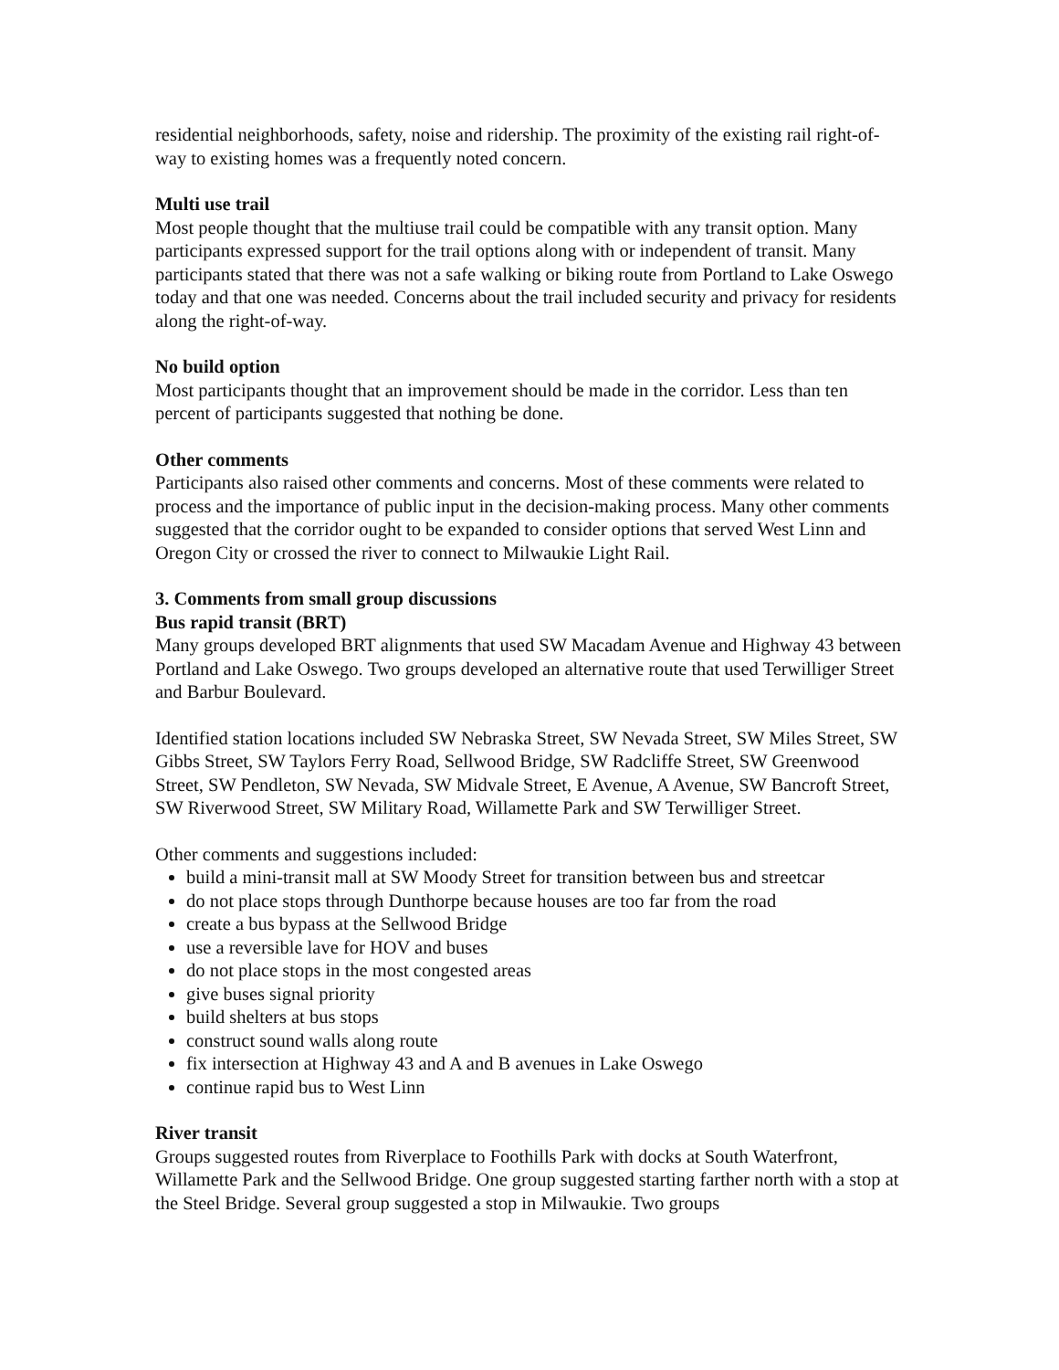residential neighborhoods, safety, noise and ridership. The proximity of the existing rail right-of-way to existing homes was a frequently noted concern.
Multi use trail
Most people thought that the multiuse trail could be compatible with any transit option. Many participants expressed support for the trail options along with or independent of transit. Many participants stated that there was not a safe walking or biking route from Portland to Lake Oswego today and that one was needed. Concerns about the trail included security and privacy for residents along the right-of-way.
No build option
Most participants thought that an improvement should be made in the corridor. Less than ten percent of participants suggested that nothing be done.
Other comments
Participants also raised other comments and concerns. Most of these comments were related to process and the importance of public input in the decision-making process. Many other comments suggested that the corridor ought to be expanded to consider options that served West Linn and Oregon City or crossed the river to connect to Milwaukie Light Rail.
3. Comments from small group discussions
Bus rapid transit (BRT)
Many groups developed BRT alignments that used SW Macadam Avenue and Highway 43 between Portland and Lake Oswego. Two groups developed an alternative route that used Terwilliger Street and Barbur Boulevard.
Identified station locations included SW Nebraska Street, SW Nevada Street, SW Miles Street, SW Gibbs Street, SW Taylors Ferry Road, Sellwood Bridge, SW Radcliffe Street, SW Greenwood Street, SW Pendleton, SW Nevada, SW Midvale Street, E Avenue, A Avenue, SW Bancroft Street, SW Riverwood Street, SW Military Road, Willamette Park and SW Terwilliger Street.
Other comments and suggestions included:
build a mini-transit mall at SW Moody Street for transition between bus and streetcar
do not place stops through Dunthorpe because houses are too far from the road
create a bus bypass at the Sellwood Bridge
use a reversible lave for HOV and buses
do not place stops in the most congested areas
give buses signal priority
build shelters at bus stops
construct sound walls along route
fix intersection at Highway 43 and A and B avenues in Lake Oswego
continue rapid bus to West Linn
River transit
Groups suggested routes from Riverplace to Foothills Park with docks at South Waterfront, Willamette Park and the Sellwood Bridge. One group suggested starting farther north with a stop at the Steel Bridge. Several group suggested a stop in Milwaukie. Two groups